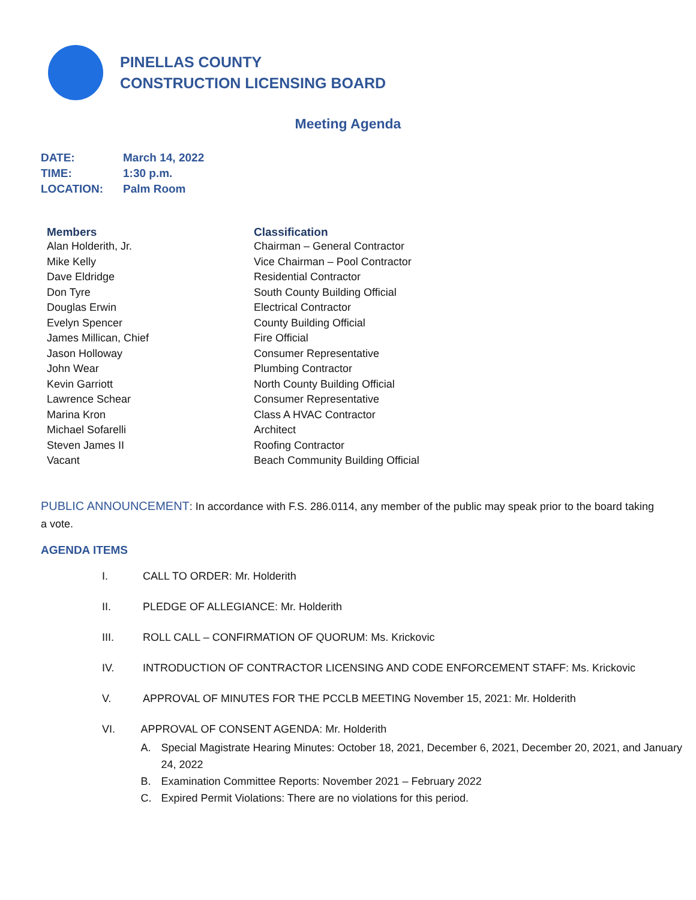PINELLAS COUNTY
CONSTRUCTION LICENSING BOARD
Meeting Agenda
| DATE: | March 14, 2022 |
| TIME: | 1:30 p.m. |
| LOCATION: | Palm Room |
| Members | Classification |
| --- | --- |
| Alan Holderith, Jr. | Chairman – General Contractor |
| Mike Kelly | Vice Chairman – Pool Contractor |
| Dave Eldridge | Residential Contractor |
| Don Tyre | South County Building Official |
| Douglas Erwin | Electrical Contractor |
| Evelyn Spencer | County Building Official |
| James Millican, Chief | Fire Official |
| Jason Holloway | Consumer Representative |
| John Wear | Plumbing Contractor |
| Kevin Garriott | North County Building Official |
| Lawrence Schear | Consumer Representative |
| Marina Kron | Class A HVAC Contractor |
| Michael Sofarelli | Architect |
| Steven James II | Roofing Contractor |
| Vacant | Beach Community Building Official |
PUBLIC ANNOUNCEMENT: In accordance with F.S. 286.0114, any member of the public may speak prior to the board taking a vote.
AGENDA ITEMS
I. CALL TO ORDER: Mr. Holderith
II. PLEDGE OF ALLEGIANCE: Mr. Holderith
III. ROLL CALL – CONFIRMATION OF QUORUM: Ms. Krickovic
IV. INTRODUCTION OF CONTRACTOR LICENSING AND CODE ENFORCEMENT STAFF: Ms. Krickovic
V. APPROVAL OF MINUTES FOR THE PCCLB MEETING November 15, 2021: Mr. Holderith
VI. APPROVAL OF CONSENT AGENDA: Mr. Holderith
A. Special Magistrate Hearing Minutes: October 18, 2021, December 6, 2021, December 20, 2021, and January 24, 2022
B. Examination Committee Reports: November 2021 – February 2022
C. Expired Permit Violations: There are no violations for this period.